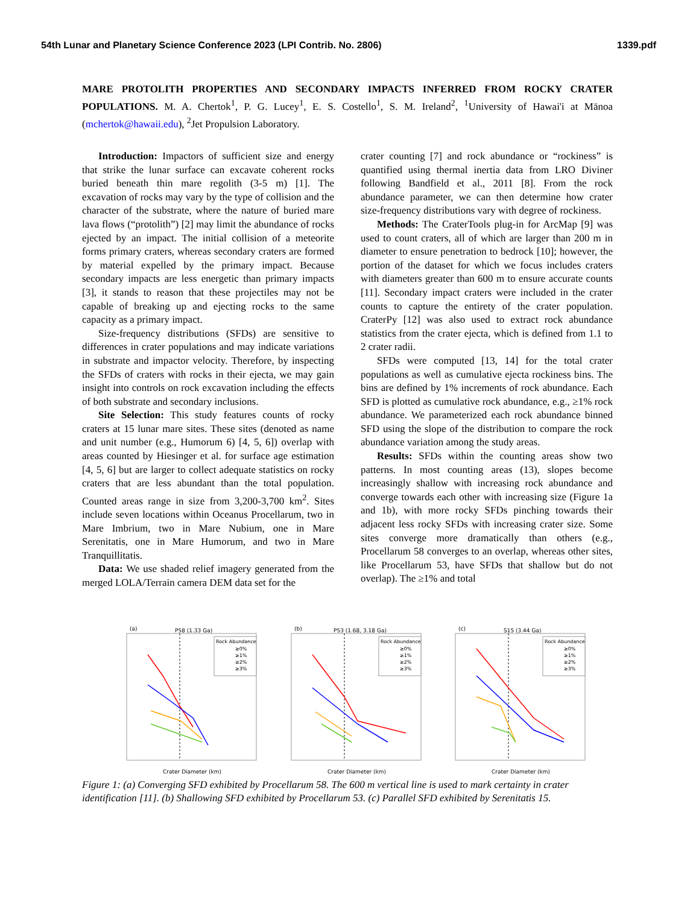54th Lunar and Planetary Science Conference 2023 (LPI Contrib. No. 2806) 1339.pdf
MARE PROTOLITH PROPERTIES AND SECONDARY IMPACTS INFERRED FROM ROCKY CRATER POPULATIONS. M. A. Chertok<sup>1</sup>, P. G. Lucey<sup>1</sup>, E. S. Costello<sup>1</sup>, S. M. Ireland<sup>2</sup>, <sup>1</sup>University of Hawai'i at Mānoa (mchertok@hawaii.edu), <sup>2</sup>Jet Propulsion Laboratory.
Introduction: Impactors of sufficient size and energy that strike the lunar surface can excavate coherent rocks buried beneath thin mare regolith (3-5 m) [1]. The excavation of rocks may vary by the type of collision and the character of the substrate, where the nature of buried mare lava flows (“protolith”) [2] may limit the abundance of rocks ejected by an impact. The initial collision of a meteorite forms primary craters, whereas secondary craters are formed by material expelled by the primary impact. Because secondary impacts are less energetic than primary impacts [3], it stands to reason that these projectiles may not be capable of breaking up and ejecting rocks to the same capacity as a primary impact.
Size-frequency distributions (SFDs) are sensitive to differences in crater populations and may indicate variations in substrate and impactor velocity. Therefore, by inspecting the SFDs of craters with rocks in their ejecta, we may gain insight into controls on rock excavation including the effects of both substrate and secondary inclusions.
Site Selection: This study features counts of rocky craters at 15 lunar mare sites. These sites (denoted as name and unit number (e.g., Humorum 6) [4, 5, 6]) overlap with areas counted by Hiesinger et al. for surface age estimation [4, 5, 6] but are larger to collect adequate statistics on rocky craters that are less abundant than the total population. Counted areas range in size from 3,200-3,700 km<sup>2</sup>. Sites include seven locations within Oceanus Procellarum, two in Mare Imbrium, two in Mare Nubium, one in Mare Serenitatis, one in Mare Humorum, and two in Mare Tranquillitatis.
Data: We use shaded relief imagery generated from the merged LOLA/Terrain camera DEM data set for the
crater counting [7] and rock abundance or “rockiness” is quantified using thermal inertia data from LRO Diviner following Bandfield et al., 2011 [8]. From the rock abundance parameter, we can then determine how crater size-frequency distributions vary with degree of rockiness.
Methods: The CraterTools plug-in for ArcMap [9] was used to count craters, all of which are larger than 200 m in diameter to ensure penetration to bedrock [10]; however, the portion of the dataset for which we focus includes craters with diameters greater than 600 m to ensure accurate counts [11]. Secondary impact craters were included in the crater counts to capture the entirety of the crater population. CraterPy [12] was also used to extract rock abundance statistics from the crater ejecta, which is defined from 1.1 to 2 crater radii.
SFDs were computed [13, 14] for the total crater populations as well as cumulative ejecta rockiness bins. The bins are defined by 1% increments of rock abundance. Each SFD is plotted as cumulative rock abundance, e.g., ≥1% rock abundance. We parameterized each rock abundance binned SFD using the slope of the distribution to compare the rock abundance variation among the study areas.
Results: SFDs within the counting areas show two patterns. In most counting areas (13), slopes become increasingly shallow with increasing rock abundance and converge towards each other with increasing size (Figure 1a and 1b), with more rocky SFDs pinching towards their adjacent less rocky SFDs with increasing crater size. Some sites converge more dramatically than others (e.g., Procellarum 58 converges to an overlap, whereas other sites, like Procellarum 53, have SFDs that shallow but do not overlap). The ≥1% and total
(a)
P58 (1.33 Ga)
Rock Abundance
≥0%
≥1%
≥2%
≥3%
Crater Diameter (km)
(b)
P53 (1.68, 3.18 Ga)
Rock Abundance
≥0%
≥1%
≥2%
≥3%
Crater Diameter (km)
(c)
S15 (3.44 Ga)
Rock Abundance
≥0%
≥1%
≥2%
≥3%
Crater Diameter (km)
Figure 1: (a) Converging SFD exhibited by Procellarum 58. The 600 m vertical line is used to mark certainty in crater identification [11]. (b) Shallowing SFD exhibited by Procellarum 53. (c) Parallel SFD exhibited by Serenitatis 15.